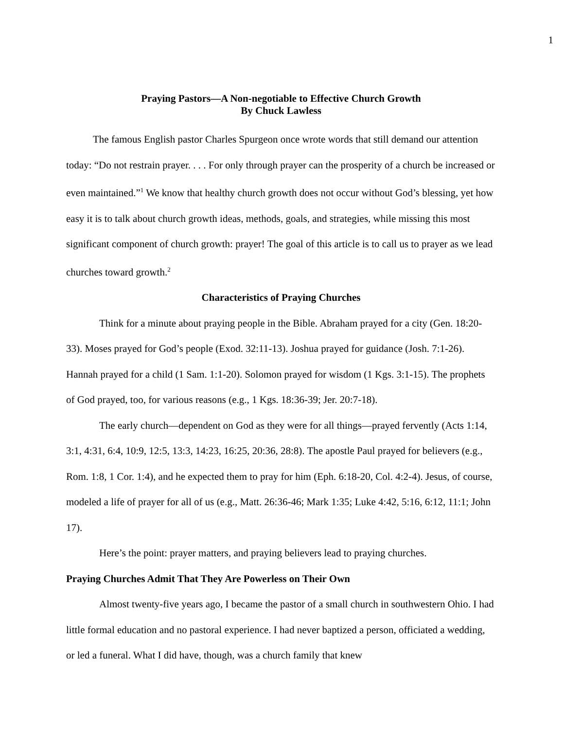1
Praying Pastors—A Non-negotiable to Effective Church Growth
By Chuck Lawless
The famous English pastor Charles Spurgeon once wrote words that still demand our attention today: “Do not restrain prayer. . . . For only through prayer can the prosperity of a church be increased or even maintained.”<sup>1</sup> We know that healthy church growth does not occur without God’s blessing, yet how easy it is to talk about church growth ideas, methods, goals, and strategies, while missing this most significant component of church growth: prayer! The goal of this article is to call us to prayer as we lead churches toward growth.<sup>2</sup>
Characteristics of Praying Churches
Think for a minute about praying people in the Bible. Abraham prayed for a city (Gen. 18:20-33). Moses prayed for God’s people (Exod. 32:11-13). Joshua prayed for guidance (Josh. 7:1-26). Hannah prayed for a child (1 Sam. 1:1-20). Solomon prayed for wisdom (1 Kgs. 3:1-15). The prophets of God prayed, too, for various reasons (e.g., 1 Kgs. 18:36-39; Jer. 20:7-18).
The early church—dependent on God as they were for all things—prayed fervently (Acts 1:14, 3:1, 4:31, 6:4, 10:9, 12:5, 13:3, 14:23, 16:25, 20:36, 28:8). The apostle Paul prayed for believers (e.g., Rom. 1:8, 1 Cor. 1:4), and he expected them to pray for him (Eph. 6:18-20, Col. 4:2-4). Jesus, of course, modeled a life of prayer for all of us (e.g., Matt. 26:36-46; Mark 1:35; Luke 4:42, 5:16, 6:12, 11:1; John 17).
Here’s the point: prayer matters, and praying believers lead to praying churches.
Praying Churches Admit That They Are Powerless on Their Own
Almost twenty-five years ago, I became the pastor of a small church in southwestern Ohio. I had little formal education and no pastoral experience. I had never baptized a person, officiated a wedding, or led a funeral. What I did have, though, was a church family that knew